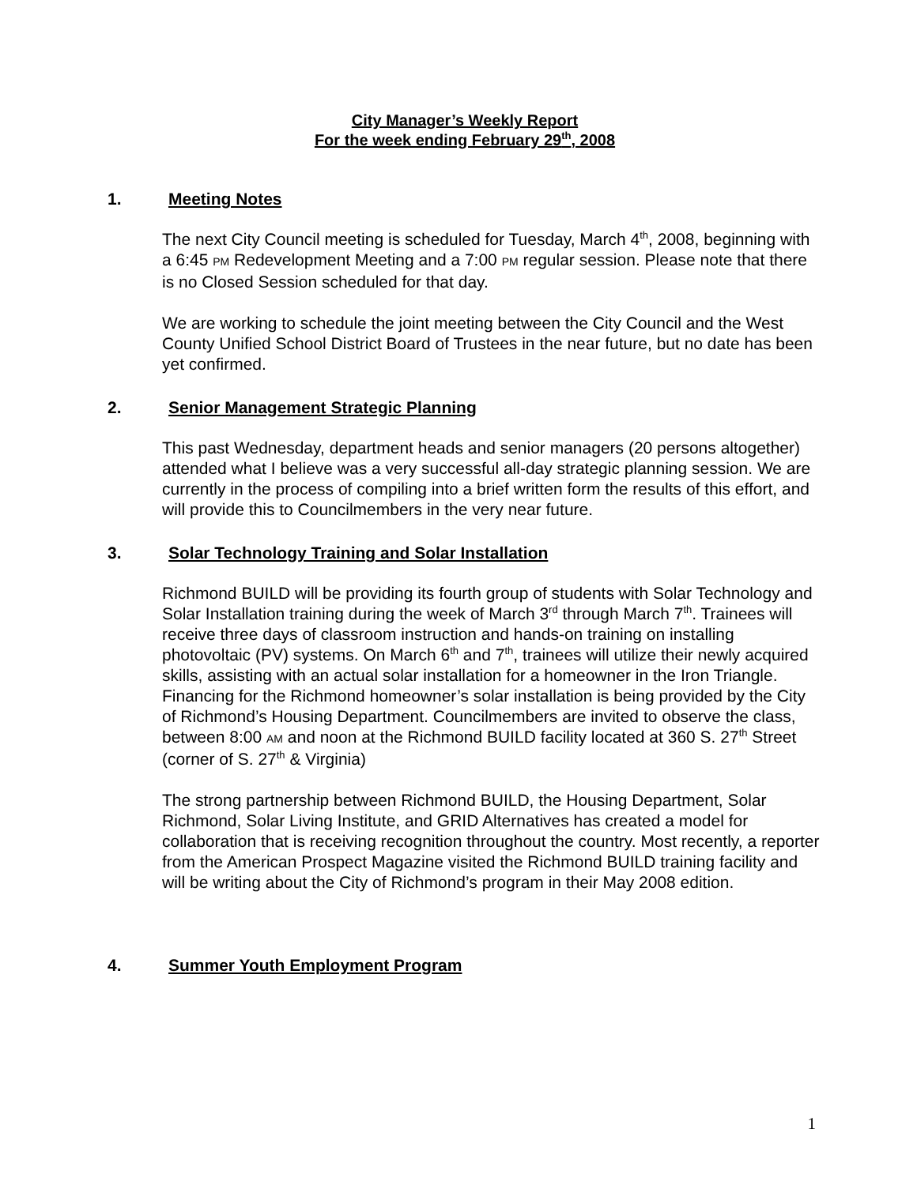City Manager’s Weekly Report
For the week ending February 29<sup>th</sup>, 2008
1. Meeting Notes
The next City Council meeting is scheduled for Tuesday, March 4<sup>th</sup>, 2008, beginning with a 6:45 PM Redevelopment Meeting and a 7:00 PM regular session. Please note that there is no Closed Session scheduled for that day.
We are working to schedule the joint meeting between the City Council and the West County Unified School District Board of Trustees in the near future, but no date has been yet confirmed.
2. Senior Management Strategic Planning
This past Wednesday, department heads and senior managers (20 persons altogether) attended what I believe was a very successful all-day strategic planning session. We are currently in the process of compiling into a brief written form the results of this effort, and will provide this to Councilmembers in the very near future.
3. Solar Technology Training and Solar Installation
Richmond BUILD will be providing its fourth group of students with Solar Technology and Solar Installation training during the week of March 3<sup>rd</sup> through March 7<sup>th</sup>. Trainees will receive three days of classroom instruction and hands-on training on installing photovoltaic (PV) systems. On March 6<sup>th</sup> and 7<sup>th</sup>, trainees will utilize their newly acquired skills, assisting with an actual solar installation for a homeowner in the Iron Triangle. Financing for the Richmond homeowner’s solar installation is being provided by the City of Richmond’s Housing Department. Councilmembers are invited to observe the class, between 8:00 AM and noon at the Richmond BUILD facility located at 360 S. 27<sup>th</sup> Street (corner of S. 27<sup>th</sup> & Virginia)
The strong partnership between Richmond BUILD, the Housing Department, Solar Richmond, Solar Living Institute, and GRID Alternatives has created a model for collaboration that is receiving recognition throughout the country. Most recently, a reporter from the American Prospect Magazine visited the Richmond BUILD training facility and will be writing about the City of Richmond’s program in their May 2008 edition.
4. Summer Youth Employment Program
1